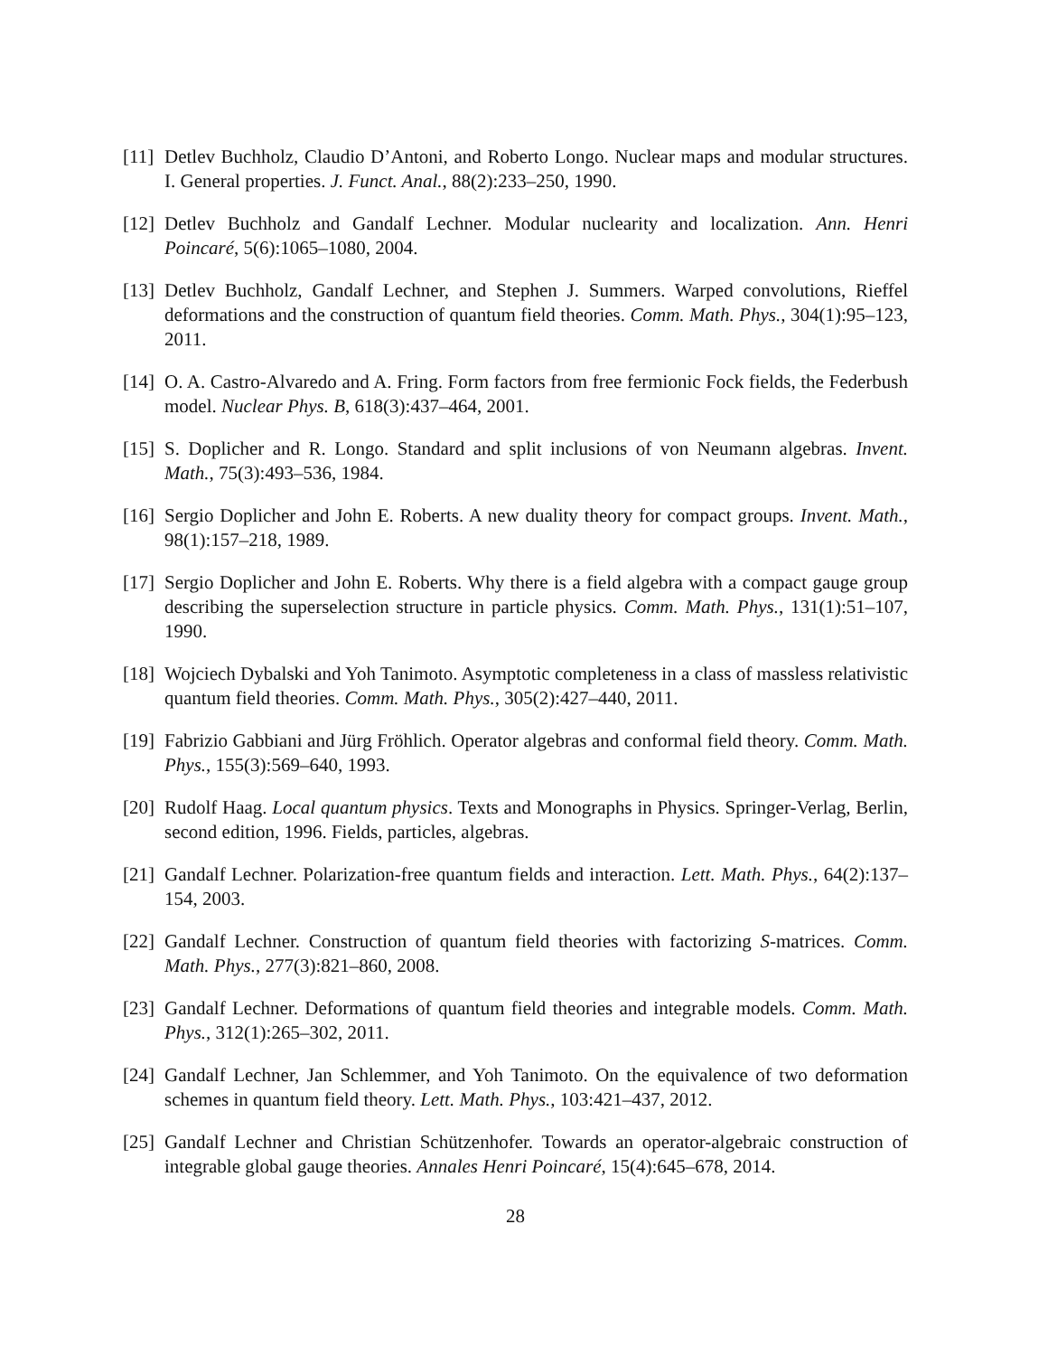[11]
Detlev Buchholz, Claudio D’Antoni, and Roberto Longo. Nuclear maps and modular structures. I. General properties. J. Funct. Anal., 88(2):233–250, 1990.
[12]
Detlev Buchholz and Gandalf Lechner. Modular nuclearity and localization. Ann. Henri Poincaré, 5(6):1065–1080, 2004.
[13]
Detlev Buchholz, Gandalf Lechner, and Stephen J. Summers. Warped convolutions, Rieffel deformations and the construction of quantum field theories. Comm. Math. Phys., 304(1):95–123, 2011.
[14]
O. A. Castro-Alvaredo and A. Fring. Form factors from free fermionic Fock fields, the Federbush model. Nuclear Phys. B, 618(3):437–464, 2001.
[15]
S. Doplicher and R. Longo. Standard and split inclusions of von Neumann algebras. Invent. Math., 75(3):493–536, 1984.
[16]
Sergio Doplicher and John E. Roberts. A new duality theory for compact groups. Invent. Math., 98(1):157–218, 1989.
[17]
Sergio Doplicher and John E. Roberts. Why there is a field algebra with a compact gauge group describing the superselection structure in particle physics. Comm. Math. Phys., 131(1):51–107, 1990.
[18]
Wojciech Dybalski and Yoh Tanimoto. Asymptotic completeness in a class of massless relativistic quantum field theories. Comm. Math. Phys., 305(2):427–440, 2011.
[19]
Fabrizio Gabbiani and Jürg Fröhlich. Operator algebras and conformal field theory. Comm. Math. Phys., 155(3):569–640, 1993.
[20]
Rudolf Haag. Local quantum physics. Texts and Monographs in Physics. Springer-Verlag, Berlin, second edition, 1996. Fields, particles, algebras.
[21]
Gandalf Lechner. Polarization-free quantum fields and interaction. Lett. Math. Phys., 64(2):137–154, 2003.
[22]
Gandalf Lechner. Construction of quantum field theories with factorizing S-matrices. Comm. Math. Phys., 277(3):821–860, 2008.
[23]
Gandalf Lechner. Deformations of quantum field theories and integrable models. Comm. Math. Phys., 312(1):265–302, 2011.
[24]
Gandalf Lechner, Jan Schlemmer, and Yoh Tanimoto. On the equivalence of two deformation schemes in quantum field theory. Lett. Math. Phys., 103:421–437, 2012.
[25]
Gandalf Lechner and Christian Schützenhofer. Towards an operator-algebraic construction of integrable global gauge theories. Annales Henri Poincaré, 15(4):645–678, 2014.
28